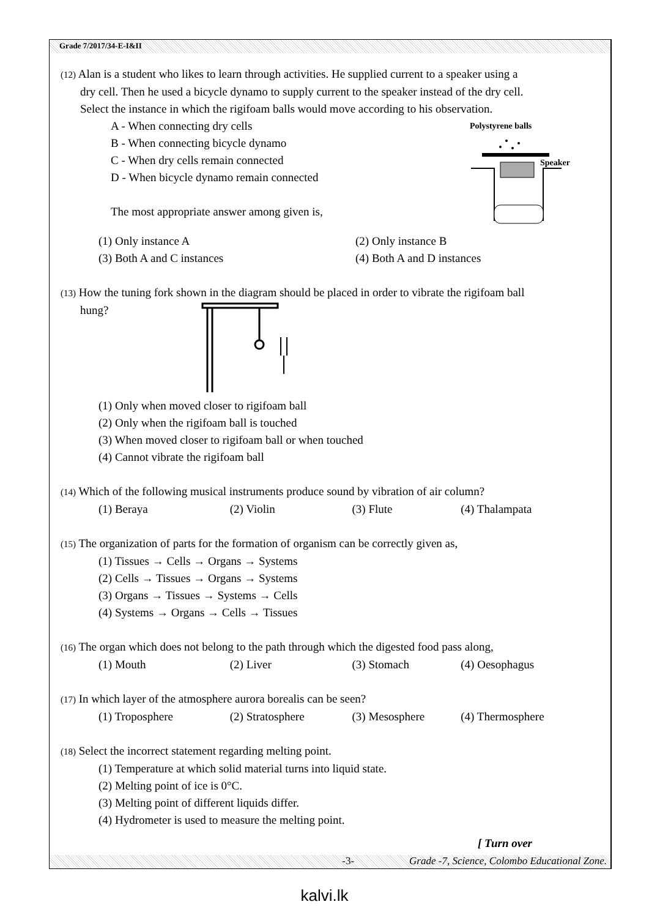Grade 7/2017/34-E-I&II
(12) Alan is a student who likes to learn through activities. He supplied current to a speaker using a
dry cell. Then he used a bicycle dynamo to supply current to the speaker instead of the dry cell.
Select the instance in which the rigifoam balls would move according to his observation.
A - When connecting dry cells
B - When connecting bicycle dynamo
C - When dry cells remain connected
D - When bicycle dynamo remain connected
The most appropriate answer among given is,
Polystyrene balls
Speaker
(1) Only instance A (2) Only instance B
(3) Both A and C instances (4) Both A and D instances
(13) How the tuning fork shown in the diagram should be placed in order to vibrate the rigifoam ball
hung?
(1) Only when moved closer to rigifoam ball
(2) Only when the rigifoam ball is touched
(3) When moved closer to rigifoam ball or when touched
(4) Cannot vibrate the rigifoam ball
(14) Which of the following musical instruments produce sound by vibration of air column?
(1) Beraya (2) Violin (3) Flute (4) Thalampata
(15) The organization of parts for the formation of organism can be correctly given as,
(1) Tissues → Cells → Organs → Systems
(2) Cells → Tissues → Organs → Systems
(3) Organs → Tissues → Systems → Cells
(4) Systems → Organs → Cells → Tissues
(16) The organ which does not belong to the path through which the digested food pass along,
(1) Mouth (2) Liver (3) Stomach (4) Oesophagus
(17) In which layer of the atmosphere aurora borealis can be seen?
(1) Troposphere (2) Stratosphere (3) Mesosphere (4) Thermosphere
(18) Select the incorrect statement regarding melting point.
(1) Temperature at which solid material turns into liquid state.
(2) Melting point of ice is 0°C.
(3) Melting point of different liquids differ.
(4) Hydrometer is used to measure the melting point.
[ Turn over
-3- Grade -7, Science, Colombo Educational Zone.
kalvi.lk